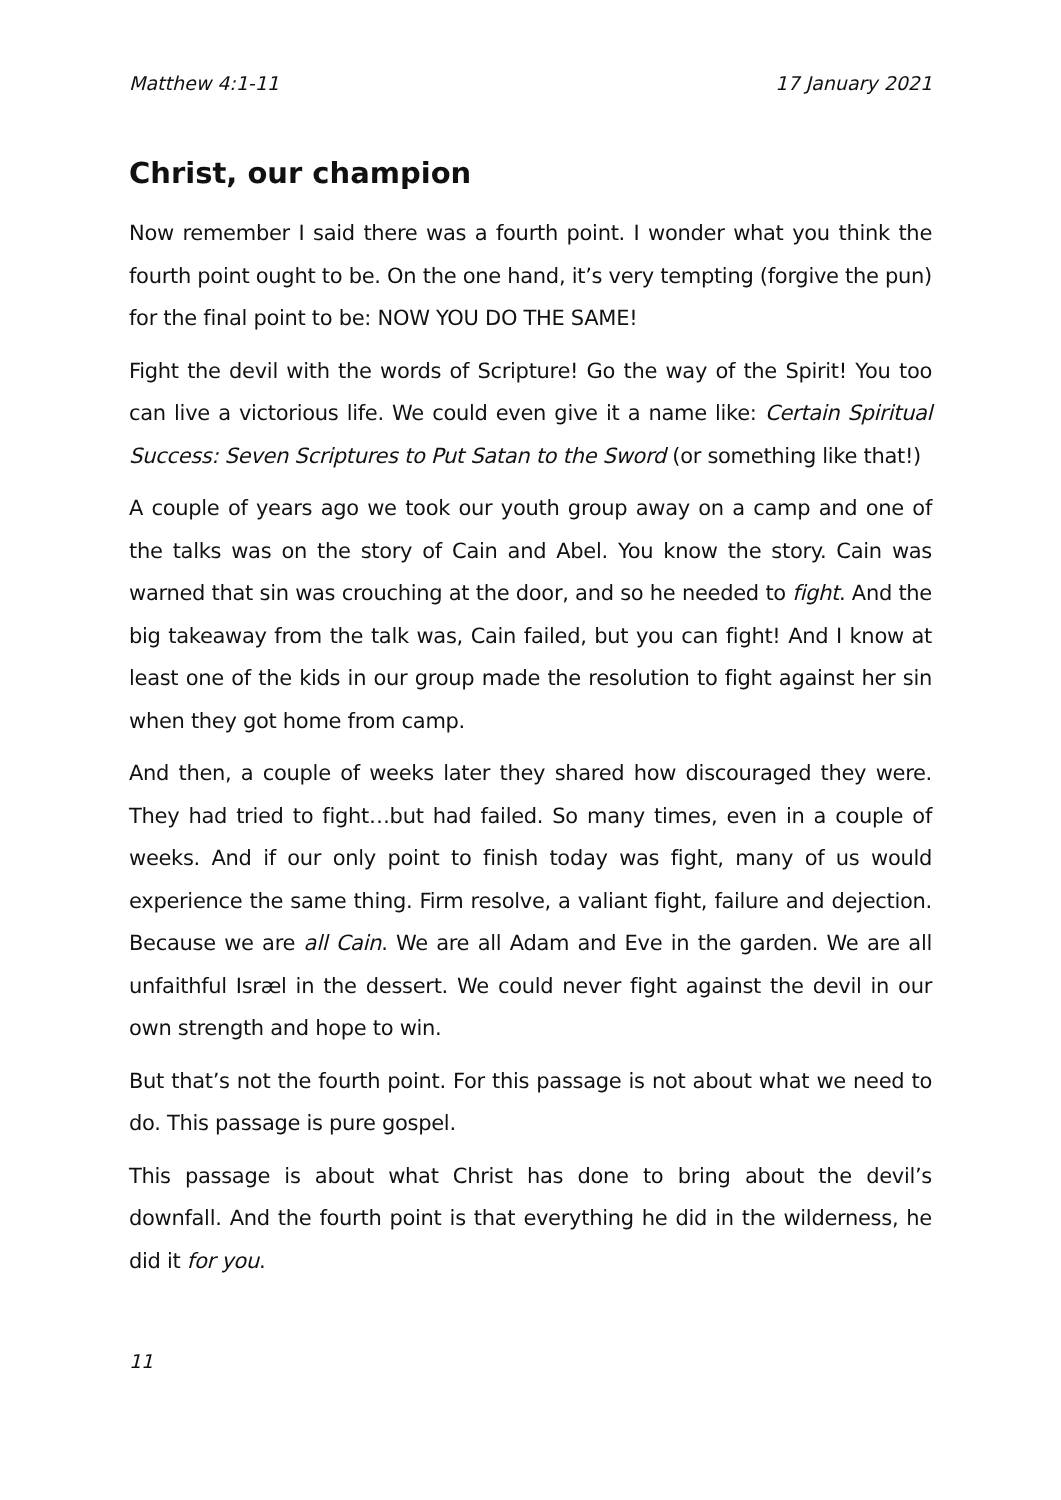Matthew 4:1-11 17 January 2021
Christ, our champion
Now remember I said there was a fourth point. I wonder what you think the fourth point ought to be. On the one hand, it’s very tempting (forgive the pun) for the final point to be: NOW YOU DO THE SAME!
Fight the devil with the words of Scripture! Go the way of the Spirit! You too can live a victorious life. We could even give it a name like: Certain Spiritual Success: Seven Scriptures to Put Satan to the Sword (or something like that!)
A couple of years ago we took our youth group away on a camp and one of the talks was on the story of Cain and Abel. You know the story. Cain was warned that sin was crouching at the door, and so he needed to fight. And the big takeaway from the talk was, Cain failed, but you can fight! And I know at least one of the kids in our group made the resolution to fight against her sin when they got home from camp.
And then, a couple of weeks later they shared how discouraged they were. They had tried to fight…but had failed. So many times, even in a couple of weeks. And if our only point to finish today was fight, many of us would experience the same thing. Firm resolve, a valiant fight, failure and dejection. Because we are all Cain. We are all Adam and Eve in the garden. We are all unfaithful Isræl in the dessert. We could never fight against the devil in our own strength and hope to win.
But that’s not the fourth point. For this passage is not about what we need to do. This passage is pure gospel.
This passage is about what Christ has done to bring about the devil’s downfall. And the fourth point is that everything he did in the wilderness, he did it for you.
11